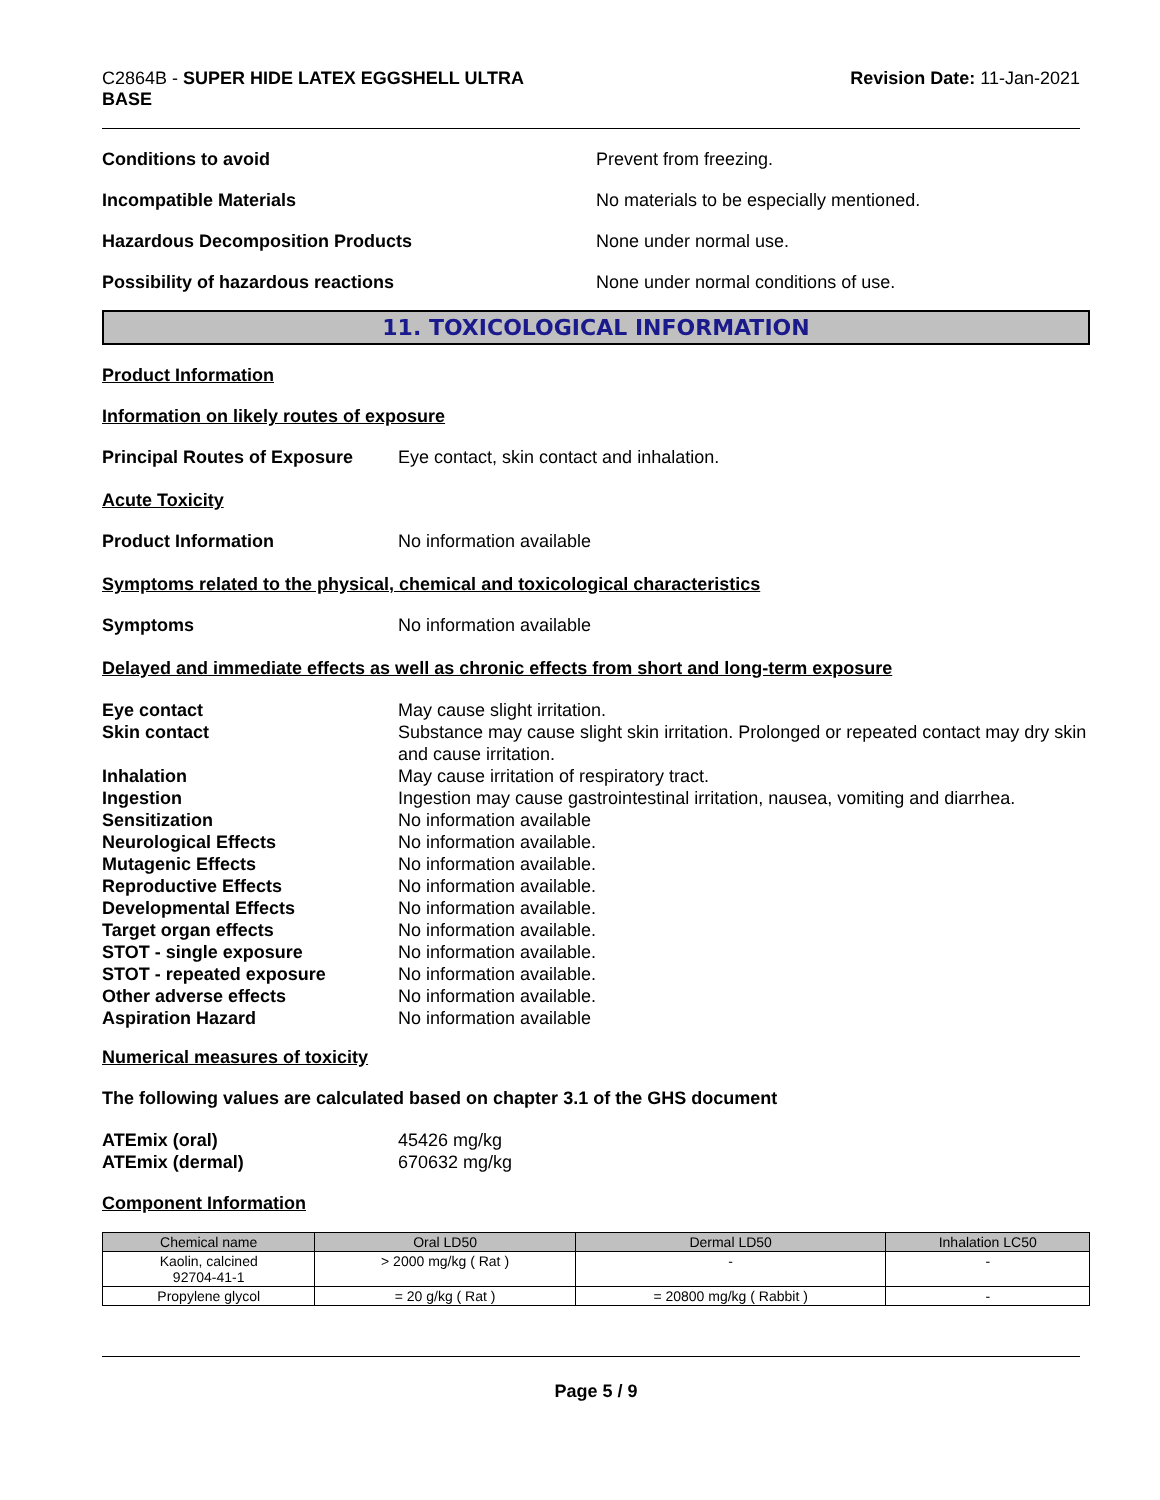C2864B - SUPER HIDE LATEX EGGSHELL ULTRA
BASE
Revision Date: 11-Jan-2021
Conditions to avoid Prevent from freezing.
Incompatible Materials No materials to be especially mentioned.
Hazardous Decomposition Products None under normal use.
Possibility of hazardous reactions None under normal conditions of use.
11. TOXICOLOGICAL INFORMATION
Product Information
Information on likely routes of exposure
Principal Routes of Exposure
Eye contact, skin contact and inhalation.
Acute Toxicity
Product Information No information available
Symptoms related to the physical, chemical and toxicological characteristics
Symptoms No information available
Delayed and immediate effects as well as chronic effects from short and long-term exposure
Eye contact May cause slight irritation.
Skin contact Substance may cause slight skin irritation. Prolonged or repeated contact may dry skin and cause irritation.
Inhalation May cause irritation of respiratory tract.
Ingestion Ingestion may cause gastrointestinal irritation, nausea, vomiting and diarrhea.
Sensitization No information available
Neurological Effects No information available.
Mutagenic Effects No information available.
Reproductive Effects No information available.
Developmental Effects No information available.
Target organ effects No information available.
STOT - single exposure No information available.
STOT - repeated exposure No information available.
Other adverse effects No information available.
Aspiration Hazard No information available
Numerical measures of toxicity
The following values are calculated based on chapter 3.1 of the GHS document
ATEmix (oral) 45426 mg/kg
ATEmix (dermal) 670632 mg/kg
Component Information
| Chemical name | Oral LD50 | Dermal LD50 | Inhalation LC50 |
| --- | --- | --- | --- |
| Kaolin, calcined 92704-41-1 | > 2000 mg/kg ( Rat ) | - | - |
| Propylene glycol | = 20 g/kg ( Rat ) | = 20800 mg/kg ( Rabbit ) | - |
Page 5 / 9